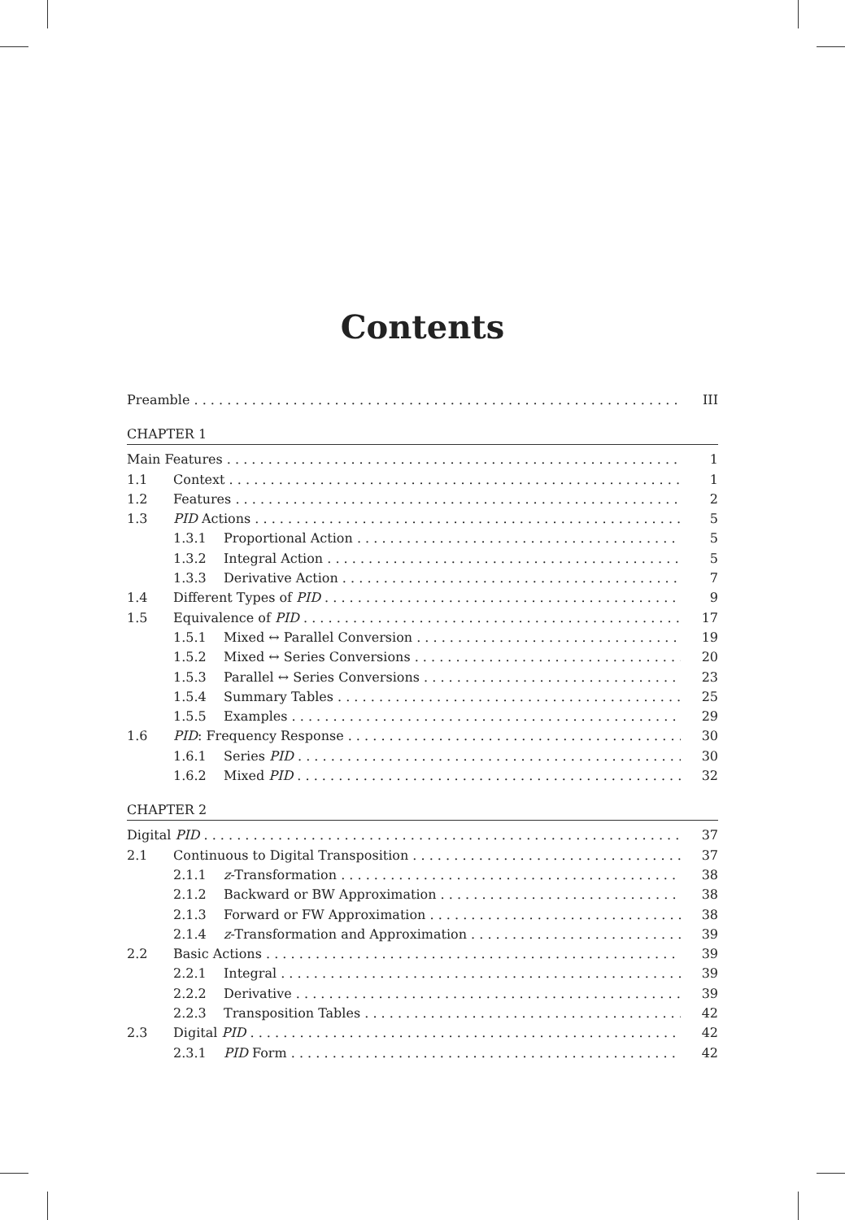Contents
Preamble III
CHAPTER 1
Main Features 1
1.1 Context 1
1.2 Features 2
1.3 PID Actions 5
1.3.1 Proportional Action 5
1.3.2 Integral Action 5
1.3.3 Derivative Action 7
1.4 Different Types of PID 9
1.5 Equivalence of PID 17
1.5.1 Mixed ↔ Parallel Conversion 19
1.5.2 Mixed ↔ Series Conversions 20
1.5.3 Parallel ↔ Series Conversions 23
1.5.4 Summary Tables 25
1.5.5 Examples 29
1.6 PID: Frequency Response 30
1.6.1 Series PID 30
1.6.2 Mixed PID 32
CHAPTER 2
Digital PID 37
2.1 Continuous to Digital Transposition 37
2.1.1 z-Transformation 38
2.1.2 Backward or BW Approximation 38
2.1.3 Forward or FW Approximation 38
2.1.4 z-Transformation and Approximation 39
2.2 Basic Actions 39
2.2.1 Integral 39
2.2.2 Derivative 39
2.2.3 Transposition Tables 42
2.3 Digital PID 42
2.3.1 PID Form 42